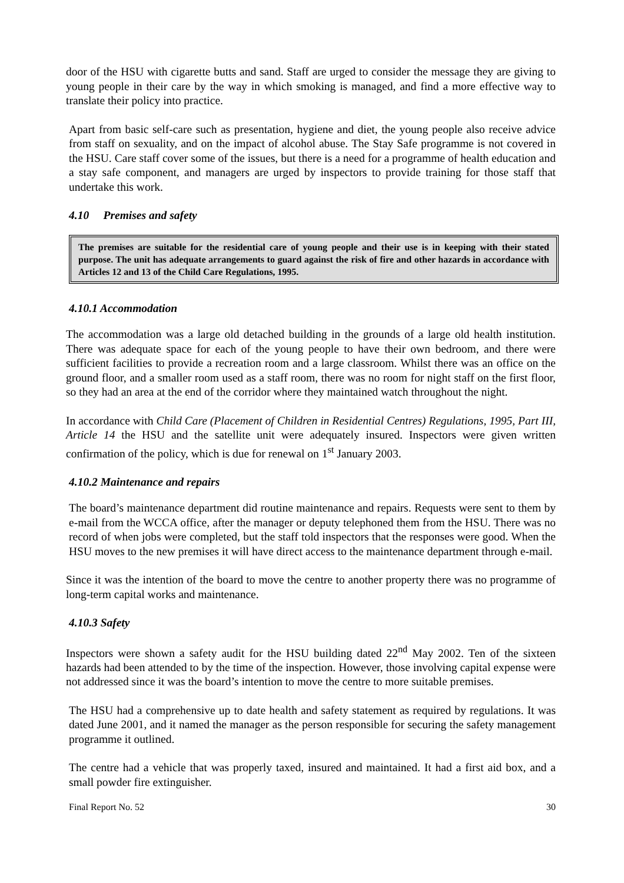door of the HSU with cigarette butts and sand. Staff are urged to consider the message they are giving to young people in their care by the way in which smoking is managed, and find a more effective way to translate their policy into practice.
Apart from basic self-care such as presentation, hygiene and diet, the young people also receive advice from staff on sexuality, and on the impact of alcohol abuse. The Stay Safe programme is not covered in the HSU. Care staff cover some of the issues, but there is a need for a programme of health education and a stay safe component, and managers are urged by inspectors to provide training for those staff that undertake this work.
4.10 Premises and safety
The premises are suitable for the residential care of young people and their use is in keeping with their stated purpose. The unit has adequate arrangements to guard against the risk of fire and other hazards in accordance with Articles 12 and 13 of the Child Care Regulations, 1995.
4.10.1 Accommodation
The accommodation was a large old detached building in the grounds of a large old health institution. There was adequate space for each of the young people to have their own bedroom, and there were sufficient facilities to provide a recreation room and a large classroom. Whilst there was an office on the ground floor, and a smaller room used as a staff room, there was no room for night staff on the first floor, so they had an area at the end of the corridor where they maintained watch throughout the night.
In accordance with Child Care (Placement of Children in Residential Centres) Regulations, 1995, Part III, Article 14 the HSU and the satellite unit were adequately insured. Inspectors were given written confirmation of the policy, which is due for renewal on 1<sup>st</sup> January 2003.
4.10.2 Maintenance and repairs
The board’s maintenance department did routine maintenance and repairs. Requests were sent to them by e-mail from the WCCA office, after the manager or deputy telephoned them from the HSU. There was no record of when jobs were completed, but the staff told inspectors that the responses were good. When the HSU moves to the new premises it will have direct access to the maintenance department through e-mail.
Since it was the intention of the board to move the centre to another property there was no programme of long-term capital works and maintenance.
4.10.3 Safety
Inspectors were shown a safety audit for the HSU building dated 22<sup>nd</sup> May 2002. Ten of the sixteen hazards had been attended to by the time of the inspection. However, those involving capital expense were not addressed since it was the board’s intention to move the centre to more suitable premises.
The HSU had a comprehensive up to date health and safety statement as required by regulations. It was dated June 2001, and it named the manager as the person responsible for securing the safety management programme it outlined.
The centre had a vehicle that was properly taxed, insured and maintained. It had a first aid box, and a small powder fire extinguisher.
Final Report No. 52 30